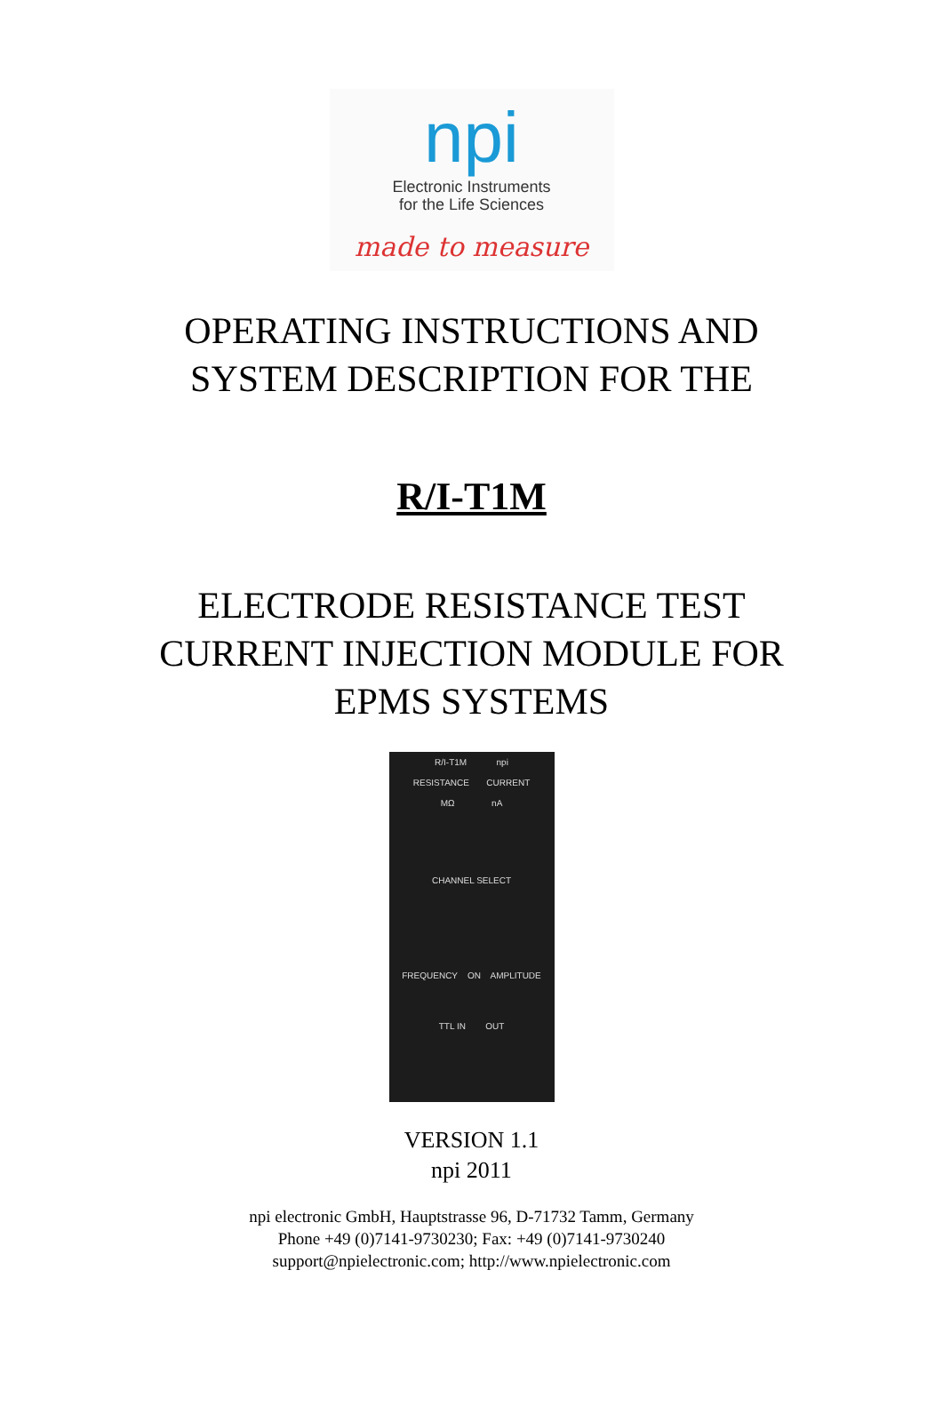npi
Electronic Instruments
for the Life Sciences
made to measure
OPERATING INSTRUCTIONS AND
SYSTEM DESCRIPTION FOR THE
R/I-T1M
ELECTRODE RESISTANCE TEST
CURRENT INJECTION MODULE FOR
EPMS SYSTEMS
R/I-T1M npi
RESISTANCE CURRENT
MΩ nA
CHANNEL SELECT
FREQUENCY ON AMPLITUDE
TTL IN OUT
VERSION 1.1
npi 2011
npi electronic GmbH, Hauptstrasse 96, D-71732 Tamm, Germany
Phone +49 (0)7141-9730230; Fax: +49 (0)7141-9730240
support@npielectronic.com; http://www.npielectronic.com